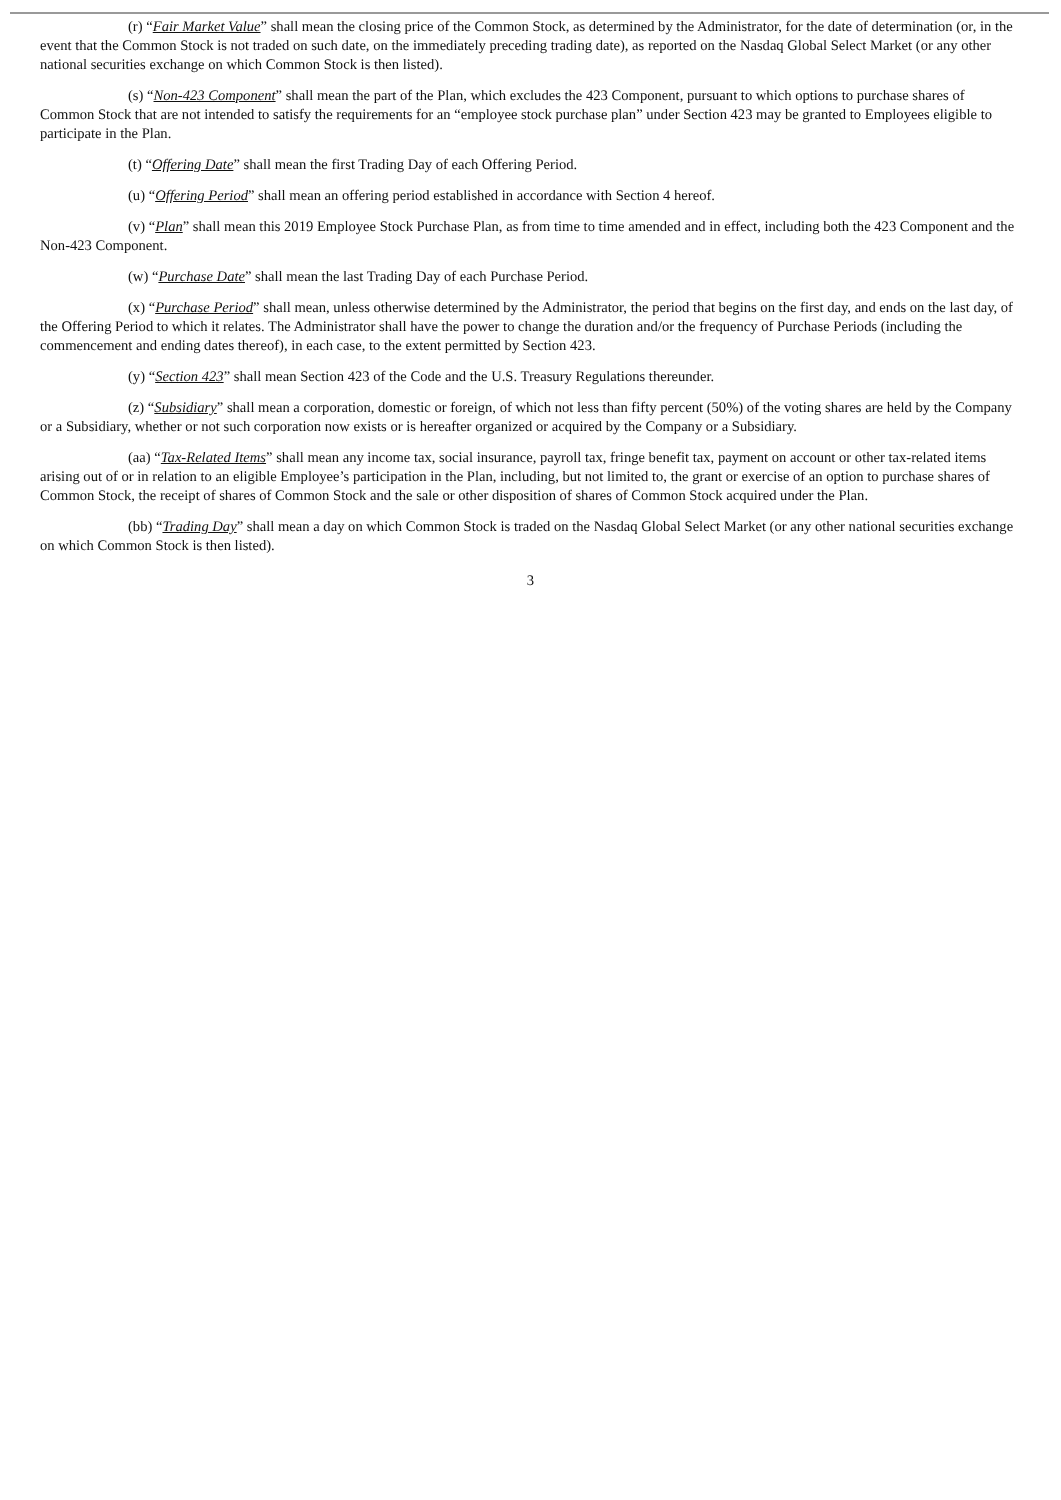(r) “Fair Market Value” shall mean the closing price of the Common Stock, as determined by the Administrator, for the date of determination (or, in the event that the Common Stock is not traded on such date, on the immediately preceding trading date), as reported on the Nasdaq Global Select Market (or any other national securities exchange on which Common Stock is then listed).
(s) “Non-423 Component” shall mean the part of the Plan, which excludes the 423 Component, pursuant to which options to purchase shares of Common Stock that are not intended to satisfy the requirements for an “employee stock purchase plan” under Section 423 may be granted to Employees eligible to participate in the Plan.
(t) “Offering Date” shall mean the first Trading Day of each Offering Period.
(u) “Offering Period” shall mean an offering period established in accordance with Section 4 hereof.
(v) “Plan” shall mean this 2019 Employee Stock Purchase Plan, as from time to time amended and in effect, including both the 423 Component and the Non-423 Component.
(w) “Purchase Date” shall mean the last Trading Day of each Purchase Period.
(x) “Purchase Period” shall mean, unless otherwise determined by the Administrator, the period that begins on the first day, and ends on the last day, of the Offering Period to which it relates. The Administrator shall have the power to change the duration and/or the frequency of Purchase Periods (including the commencement and ending dates thereof), in each case, to the extent permitted by Section 423.
(y) “Section 423” shall mean Section 423 of the Code and the U.S. Treasury Regulations thereunder.
(z) “Subsidiary” shall mean a corporation, domestic or foreign, of which not less than fifty percent (50%) of the voting shares are held by the Company or a Subsidiary, whether or not such corporation now exists or is hereafter organized or acquired by the Company or a Subsidiary.
(aa) “Tax-Related Items” shall mean any income tax, social insurance, payroll tax, fringe benefit tax, payment on account or other tax-related items arising out of or in relation to an eligible Employee’s participation in the Plan, including, but not limited to, the grant or exercise of an option to purchase shares of Common Stock, the receipt of shares of Common Stock and the sale or other disposition of shares of Common Stock acquired under the Plan.
(bb) “Trading Day” shall mean a day on which Common Stock is traded on the Nasdaq Global Select Market (or any other national securities exchange on which Common Stock is then listed).
3